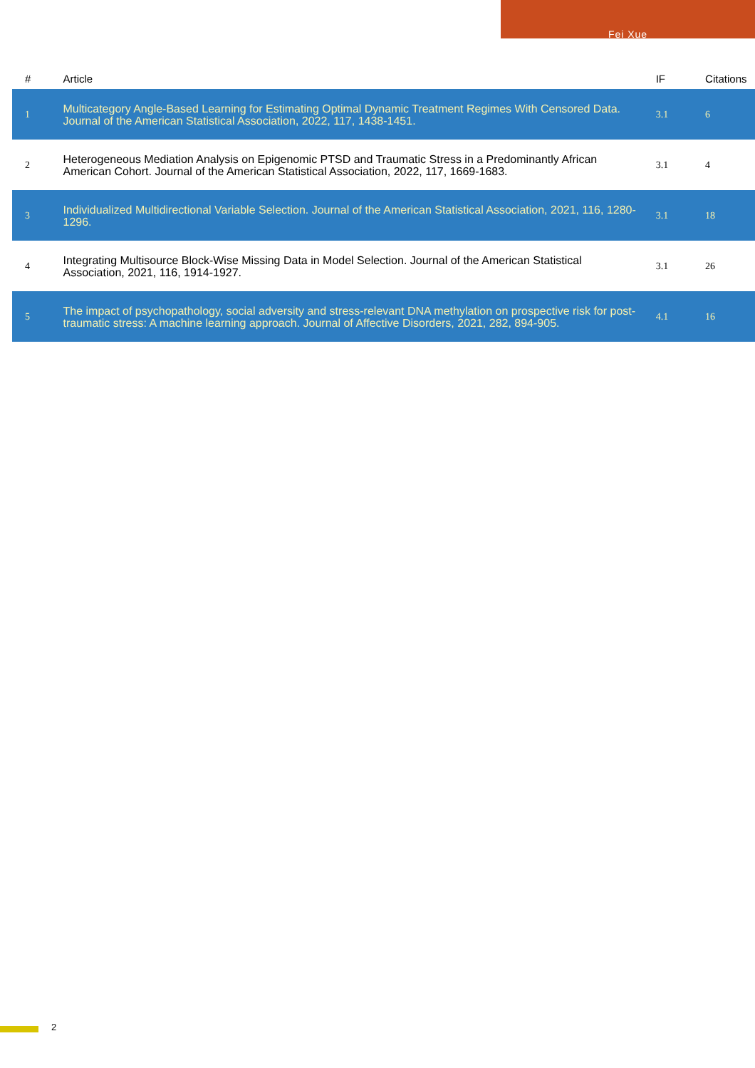Fei Xue
| # | Article | IF | Citations |
| --- | --- | --- | --- |
| 1 | Multicategory Angle-Based Learning for Estimating Optimal Dynamic Treatment Regimes With Censored Data. Journal of the American Statistical Association, 2022, 117, 1438-1451. | 3.1 | 6 |
| 2 | Heterogeneous Mediation Analysis on Epigenomic PTSD and Traumatic Stress in a Predominantly African American Cohort. Journal of the American Statistical Association, 2022, 117, 1669-1683. | 3.1 | 4 |
| 3 | Individualized Multidirectional Variable Selection. Journal of the American Statistical Association, 2021, 116, 1280-1296. | 3.1 | 18 |
| 4 | Integrating Multisource Block-Wise Missing Data in Model Selection. Journal of the American Statistical Association, 2021, 116, 1914-1927. | 3.1 | 26 |
| 5 | The impact of psychopathology, social adversity and stress-relevant DNA methylation on prospective risk for post-traumatic stress: A machine learning approach. Journal of Affective Disorders, 2021, 282, 894-905. | 4.1 | 16 |
2